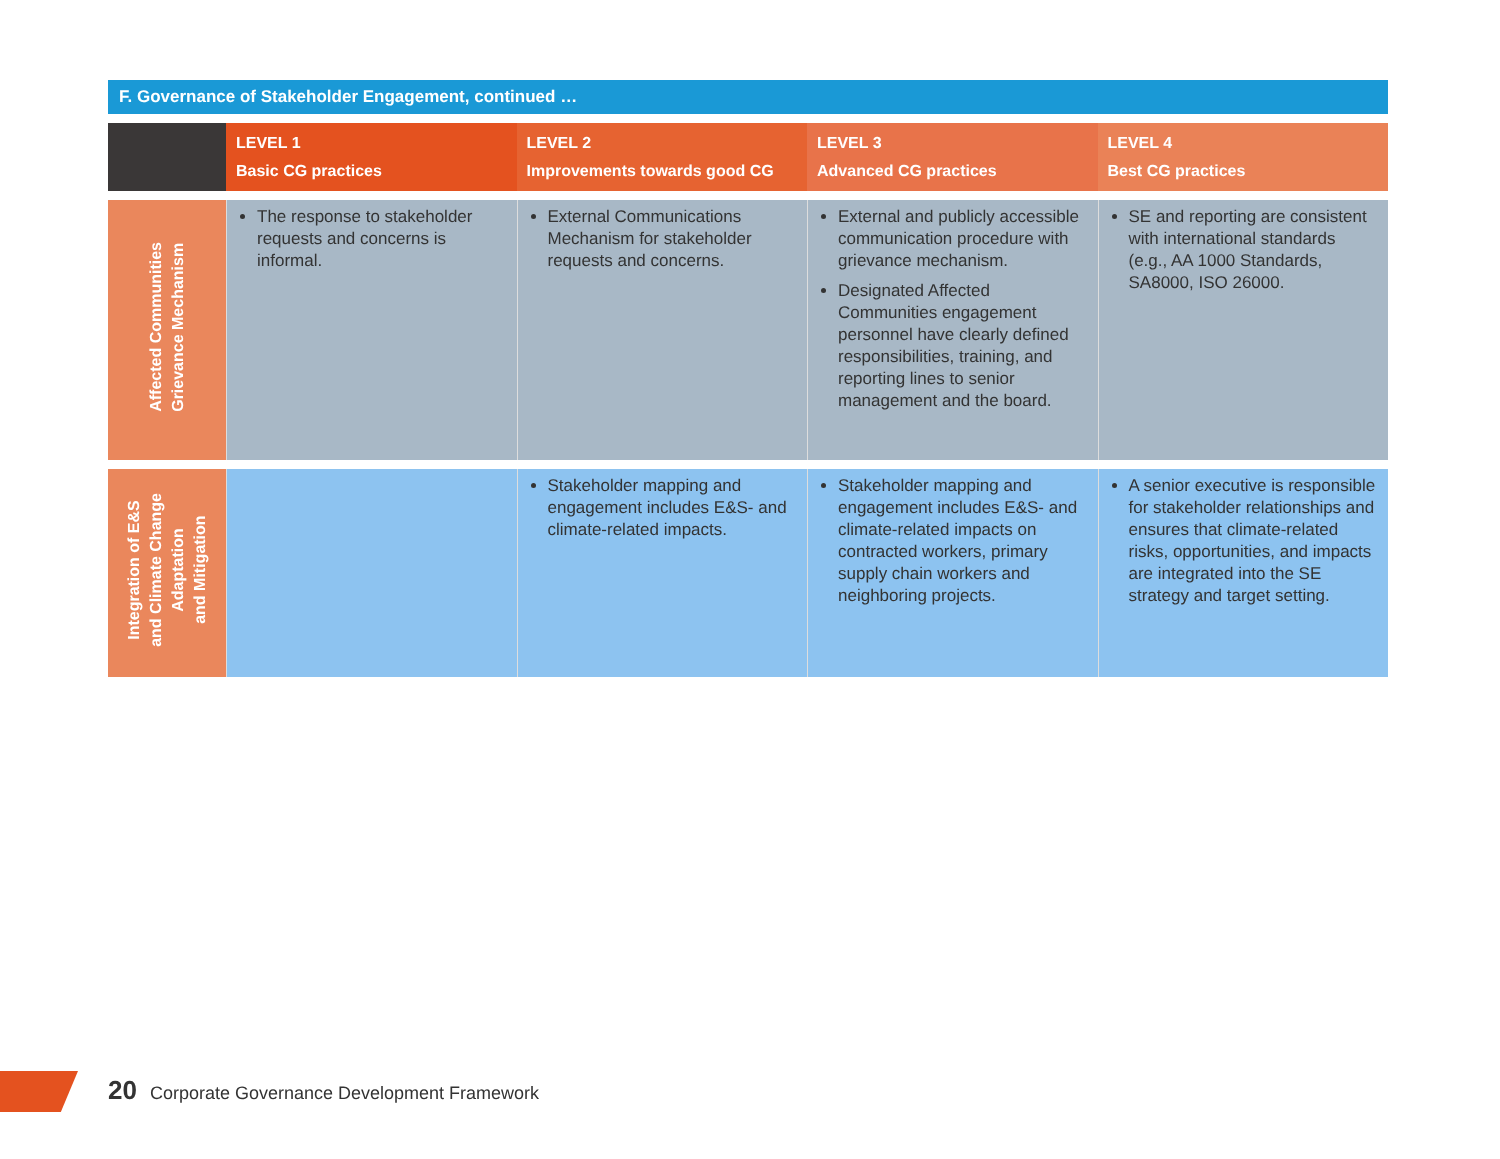F. Governance of Stakeholder Engagement, continued …
| | LEVEL 1 Basic CG practices | LEVEL 2 Improvements towards good CG | LEVEL 3 Advanced CG practices | LEVEL 4 Best CG practices |
| --- | --- | --- | --- | --- |
| Affected Communities Grievance Mechanism | The response to stakeholder requests and concerns is informal. | External Communications Mechanism for stakeholder requests and concerns. | External and publicly accessible communication procedure with grievance mechanism. Designated Affected Communities engagement personnel have clearly defined responsibilities, training, and reporting lines to senior management and the board. | SE and reporting are consistent with international standards (e.g., AA 1000 Standards, SA8000, ISO 26000. |
| Integration of E&S and Climate Change Adaptation and Mitigation | | Stakeholder mapping and engagement includes E&S- and climate-related impacts. | Stakeholder mapping and engagement includes E&S- and climate-related impacts on contracted workers, primary supply chain workers and neighboring projects. | A senior executive is responsible for stakeholder relationships and ensures that climate-related risks, opportunities, and impacts are integrated into the SE strategy and target setting. |
20 Corporate Governance Development Framework